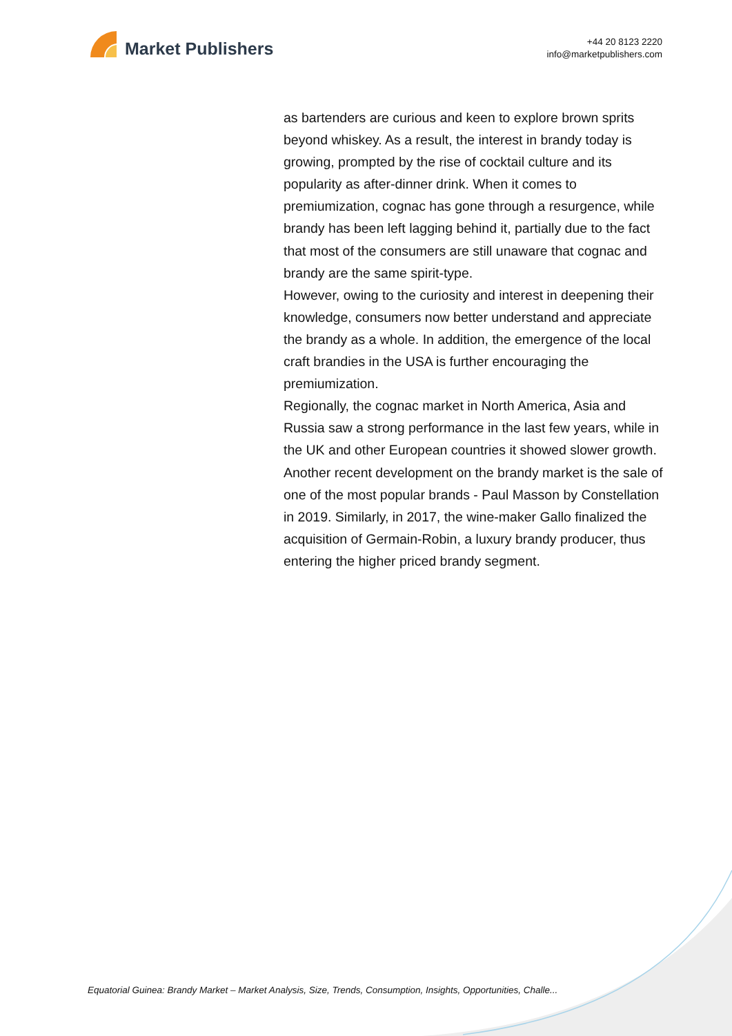Market Publishers
+44 20 8123 2220
info@marketpublishers.com
as bartenders are curious and keen to explore brown sprits beyond whiskey. As a result, the interest in brandy today is growing, prompted by the rise of cocktail culture and its popularity as after-dinner drink. When it comes to premiumization, cognac has gone through a resurgence, while brandy has been left lagging behind it, partially due to the fact that most of the consumers are still unaware that cognac and brandy are the same spirit-type.
However, owing to the curiosity and interest in deepening their knowledge, consumers now better understand and appreciate the brandy as a whole. In addition, the emergence of the local craft brandies in the USA is further encouraging the premiumization.
Regionally, the cognac market in North America, Asia and Russia saw a strong performance in the last few years, while in the UK and other European countries it showed slower growth. Another recent development on the brandy market is the sale of one of the most popular brands - Paul Masson by Constellation in 2019. Similarly, in 2017, the wine-maker Gallo finalized the acquisition of Germain-Robin, a luxury brandy producer, thus entering the higher priced brandy segment.
Equatorial Guinea: Brandy Market – Market Analysis, Size, Trends, Consumption, Insights, Opportunities, Challe...